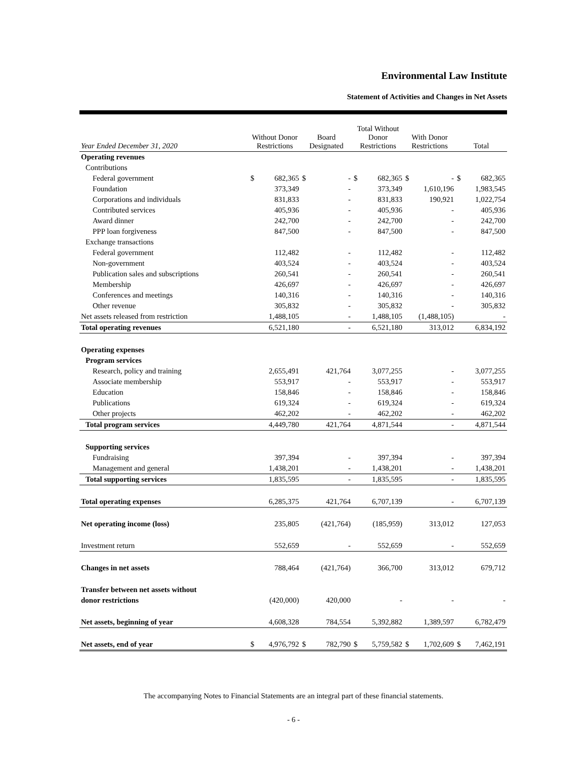Environmental Law Institute
Statement of Activities and Changes in Net Assets
| Year Ended December 31, 2020 | Without Donor Restrictions | | Board Designated | | Total Without Donor Restrictions | | With Donor Restrictions | | Total | |
| --- | --- | --- | --- | --- | --- | --- | --- | --- | --- | --- |
| Operating revenues | | | | | | | | | | |
| Contributions | | | | | | | | | | |
| Federal government | $ | 682,365 | $ | - | $ | 682,365 | $ | - | $ | 682,365 |
| Foundation | | 373,349 | | - | | 373,349 | | 1,610,196 | | 1,983,545 |
| Corporations and individuals | | 831,833 | | - | | 831,833 | | 190,921 | | 1,022,754 |
| Contributed services | | 405,936 | | - | | 405,936 | | - | | 405,936 |
| Award dinner | | 242,700 | | - | | 242,700 | | - | | 242,700 |
| PPP loan forgiveness | | 847,500 | | - | | 847,500 | | - | | 847,500 |
| Exchange transactions | | | | | | | | | | |
| Federal government | | 112,482 | | - | | 112,482 | | - | | 112,482 |
| Non-government | | 403,524 | | - | | 403,524 | | - | | 403,524 |
| Publication sales and subscriptions | | 260,541 | | - | | 260,541 | | - | | 260,541 |
| Membership | | 426,697 | | - | | 426,697 | | - | | 426,697 |
| Conferences and meetings | | 140,316 | | - | | 140,316 | | - | | 140,316 |
| Other revenue | | 305,832 | | - | | 305,832 | | - | | 305,832 |
| Net assets released from restriction | | 1,488,105 | | - | | 1,488,105 | | (1,488,105) | | - |
| Total operating revenues | | 6,521,180 | | - | | 6,521,180 | | 313,012 | | 6,834,192 |
| Operating expenses | | | | | | | | | | |
| Program services | | | | | | | | | | |
| Research, policy and training | | 2,655,491 | | 421,764 | | 3,077,255 | | - | | 3,077,255 |
| Associate membership | | 553,917 | | - | | 553,917 | | - | | 553,917 |
| Education | | 158,846 | | - | | 158,846 | | - | | 158,846 |
| Publications | | 619,324 | | - | | 619,324 | | - | | 619,324 |
| Other projects | | 462,202 | | - | | 462,202 | | - | | 462,202 |
| Total program services | | 4,449,780 | | 421,764 | | 4,871,544 | | - | | 4,871,544 |
| Supporting services | | | | | | | | | | |
| Fundraising | | 397,394 | | - | | 397,394 | | - | | 397,394 |
| Management and general | | 1,438,201 | | - | | 1,438,201 | | - | | 1,438,201 |
| Total supporting services | | 1,835,595 | | - | | 1,835,595 | | - | | 1,835,595 |
| Total operating expenses | | 6,285,375 | | 421,764 | | 6,707,139 | | - | | 6,707,139 |
| Net operating income (loss) | | 235,805 | | (421,764) | | (185,959) | | 313,012 | | 127,053 |
| Investment return | | 552,659 | | - | | 552,659 | | - | | 552,659 |
| Changes in net assets | | 788,464 | | (421,764) | | 366,700 | | 313,012 | | 679,712 |
| Transfer between net assets without | | | | | | | | | | |
| donor restrictions | | (420,000) | | 420,000 | | - | | - | | - |
| Net assets, beginning of year | | 4,608,328 | | 784,554 | | 5,392,882 | | 1,389,597 | | 6,782,479 |
| Net assets, end of year | $ | 4,976,792 | $ | 782,790 | $ | 5,759,582 | $ | 1,702,609 | $ | 7,462,191 |
The accompanying Notes to Financial Statements are an integral part of these financial statements.
- 6 -